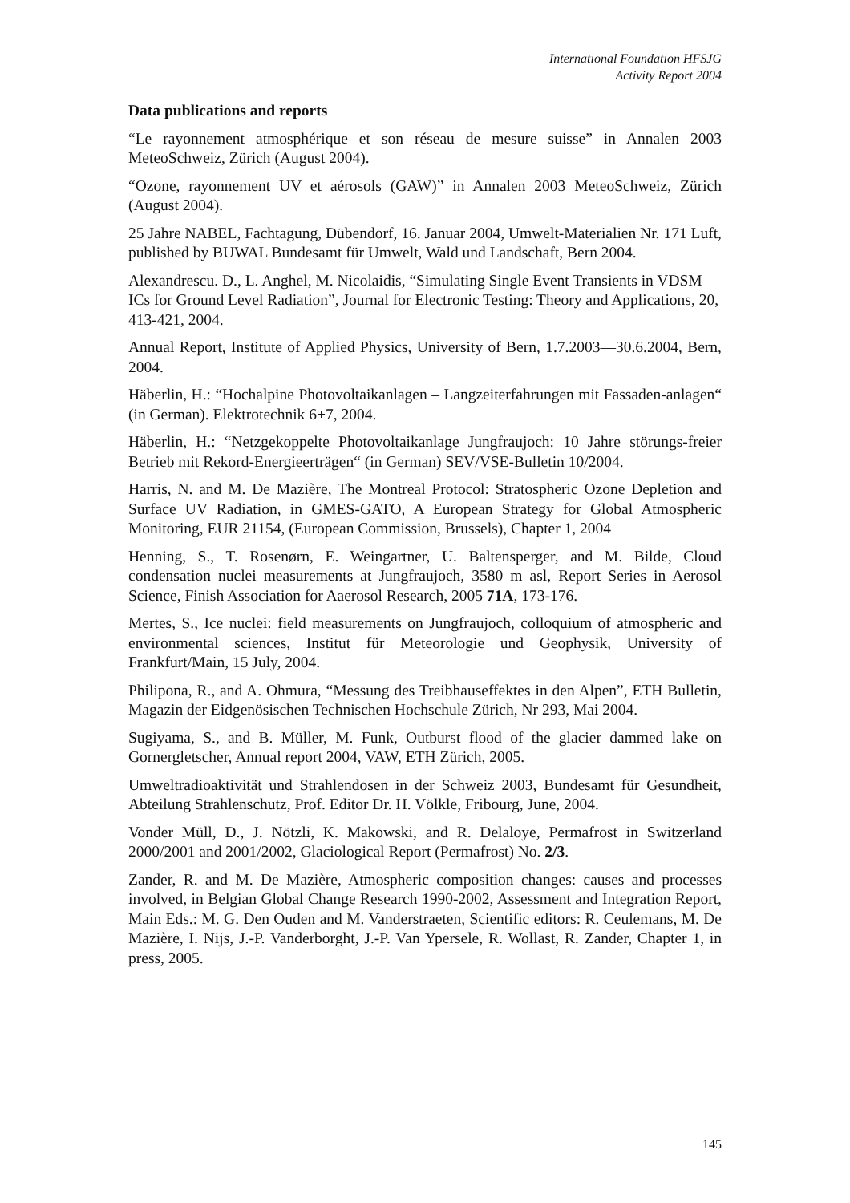International Foundation HFSJG
Activity Report 2004
Data publications and reports
“Le rayonnement atmosphérique et son réseau de mesure suisse” in Annalen 2003 MeteoSchweiz, Zürich (August 2004).
“Ozone, rayonnement UV et aérosols (GAW)” in Annalen 2003 MeteoSchweiz, Zürich (August 2004).
25 Jahre NABEL, Fachtagung, Dübendorf, 16. Januar 2004, Umwelt-Materialien Nr. 171 Luft, published by BUWAL Bundesamt für Umwelt, Wald und Landschaft, Bern 2004.
Alexandrescu. D., L. Anghel, M. Nicolaidis, “Simulating Single Event Transients in VDSM ICs for Ground Level Radiation”, Journal for Electronic Testing: Theory and Applications, 20, 413-421, 2004.
Annual Report, Institute of Applied Physics, University of Bern, 1.7.2003—30.6.2004, Bern, 2004.
Häberlin, H.: “Hochalpine Photovoltaikanlagen – Langzeiterfahrungen mit Fassaden-anlagen“ (in German). Elektrotechnik 6+7, 2004.
Häberlin, H.: “Netzgekoppelte Photovoltaikanlage Jungfraujoch: 10 Jahre störungs-freier Betrieb mit Rekord-Energieerträgen“ (in German) SEV/VSE-Bulletin 10/2004.
Harris, N. and M. De Mazière, The Montreal Protocol: Stratospheric Ozone Depletion and Surface UV Radiation, in GMES-GATO, A European Strategy for Global Atmospheric Monitoring, EUR 21154, (European Commission, Brussels), Chapter 1, 2004
Henning, S., T. Rosenørn, E. Weingartner, U. Baltensperger, and M. Bilde, Cloud condensation nuclei measurements at Jungfraujoch, 3580 m asl, Report Series in Aerosol Science, Finish Association for Aaerosol Research, 2005 71A, 173-176.
Mertes, S., Ice nuclei: field measurements on Jungfraujoch, colloquium of atmospheric and environmental sciences, Institut für Meteorologie und Geophysik, University of Frankfurt/Main, 15 July, 2004.
Philipona, R., and A. Ohmura, “Messung des Treibhauseffektes in den Alpen”, ETH Bulletin, Magazin der Eidgenösischen Technischen Hochschule Zürich, Nr 293, Mai 2004.
Sugiyama, S., and B. Müller, M. Funk, Outburst flood of the glacier dammed lake on Gornergletscher, Annual report 2004, VAW, ETH Zürich, 2005.
Umweltradioaktivität und Strahlendosen in der Schweiz 2003, Bundesamt für Gesundheit, Abteilung Strahlenschutz, Prof. Editor Dr. H. Völkle, Fribourg, June, 2004.
Vonder Müll, D., J. Nötzli, K. Makowski, and R. Delaloye, Permafrost in Switzerland 2000/2001 and 2001/2002, Glaciological Report (Permafrost) No. 2/3.
Zander, R. and M. De Mazière, Atmospheric composition changes: causes and processes involved, in Belgian Global Change Research 1990-2002, Assessment and Integration Report, Main Eds.: M. G. Den Ouden and M. Vanderstraeten, Scientific editors: R. Ceulemans, M. De Mazière, I. Nijs, J.-P. Vanderborght, J.-P. Van Ypersele, R. Wollast, R. Zander, Chapter 1, in press, 2005.
145